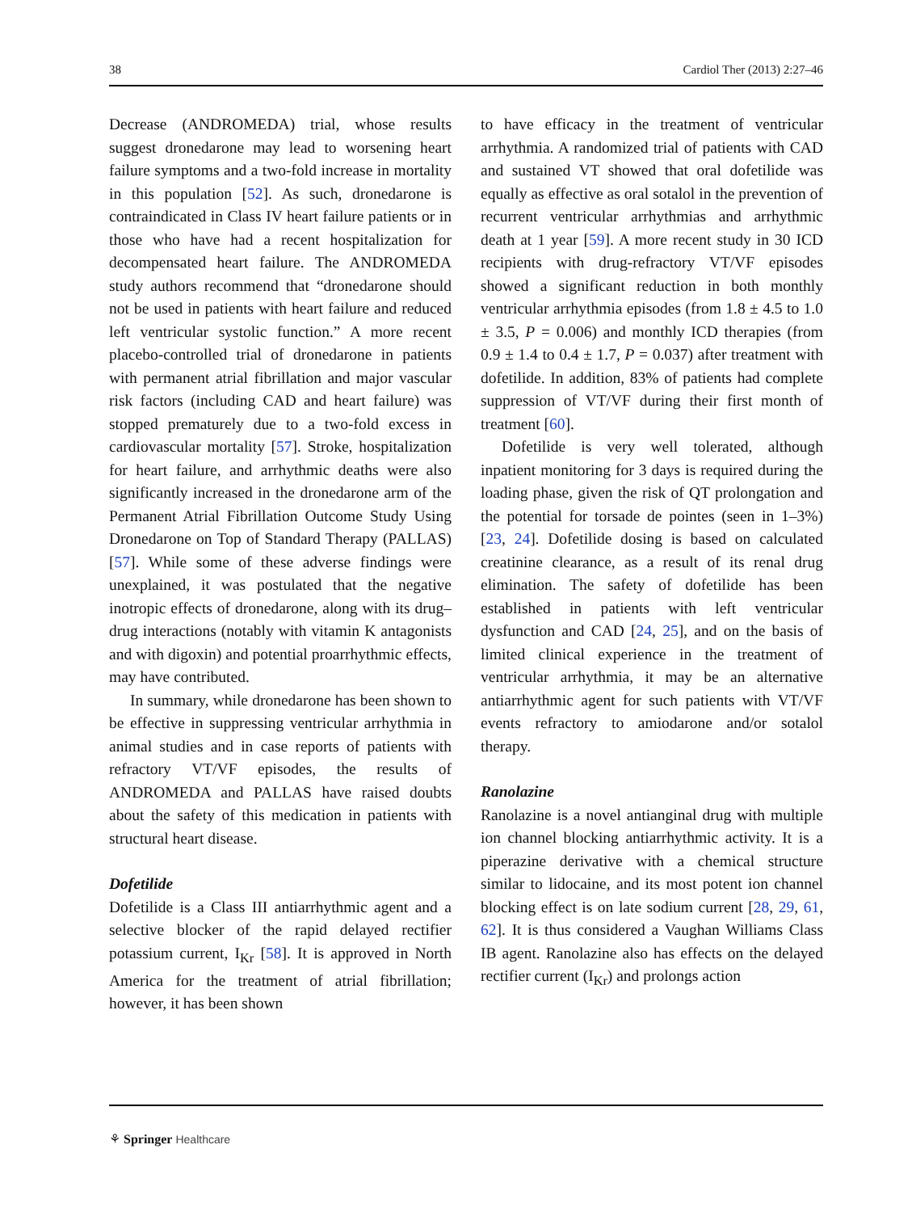38 Cardiol Ther (2013) 2:27–46
Decrease (ANDROMEDA) trial, whose results suggest dronedarone may lead to worsening heart failure symptoms and a two-fold increase in mortality in this population [52]. As such, dronedarone is contraindicated in Class IV heart failure patients or in those who have had a recent hospitalization for decompensated heart failure. The ANDROMEDA study authors recommend that “dronedarone should not be used in patients with heart failure and reduced left ventricular systolic function.” A more recent placebo-controlled trial of dronedarone in patients with permanent atrial fibrillation and major vascular risk factors (including CAD and heart failure) was stopped prematurely due to a two-fold excess in cardiovascular mortality [57]. Stroke, hospitalization for heart failure, and arrhythmic deaths were also significantly increased in the dronedarone arm of the Permanent Atrial Fibrillation Outcome Study Using Dronedarone on Top of Standard Therapy (PALLAS) [57]. While some of these adverse findings were unexplained, it was postulated that the negative inotropic effects of dronedarone, along with its drug–drug interactions (notably with vitamin K antagonists and with digoxin) and potential proarrhythmic effects, may have contributed.
In summary, while dronedarone has been shown to be effective in suppressing ventricular arrhythmia in animal studies and in case reports of patients with refractory VT/VF episodes, the results of ANDROMEDA and PALLAS have raised doubts about the safety of this medication in patients with structural heart disease.
Dofetilide
Dofetilide is a Class III antiarrhythmic agent and a selective blocker of the rapid delayed rectifier potassium current, I<sub>Kr</sub> [58]. It is approved in North America for the treatment of atrial fibrillation; however, it has been shown
to have efficacy in the treatment of ventricular arrhythmia. A randomized trial of patients with CAD and sustained VT showed that oral dofetilide was equally as effective as oral sotalol in the prevention of recurrent ventricular arrhythmias and arrhythmic death at 1 year [59]. A more recent study in 30 ICD recipients with drug-refractory VT/VF episodes showed a significant reduction in both monthly ventricular arrhythmia episodes (from 1.8 ± 4.5 to 1.0 ± 3.5, P = 0.006) and monthly ICD therapies (from 0.9 ± 1.4 to 0.4 ± 1.7, P = 0.037) after treatment with dofetilide. In addition, 83% of patients had complete suppression of VT/VF during their first month of treatment [60].
Dofetilide is very well tolerated, although inpatient monitoring for 3 days is required during the loading phase, given the risk of QT prolongation and the potential for torsade de pointes (seen in 1–3%) [23, 24]. Dofetilide dosing is based on calculated creatinine clearance, as a result of its renal drug elimination. The safety of dofetilide has been established in patients with left ventricular dysfunction and CAD [24, 25], and on the basis of limited clinical experience in the treatment of ventricular arrhythmia, it may be an alternative antiarrhythmic agent for such patients with VT/VF events refractory to amiodarone and/or sotalol therapy.
Ranolazine
Ranolazine is a novel antianginal drug with multiple ion channel blocking antiarrhythmic activity. It is a piperazine derivative with a chemical structure similar to lidocaine, and its most potent ion channel blocking effect is on late sodium current [28, 29, 61, 62]. It is thus considered a Vaughan Williams Class IB agent. Ranolazine also has effects on the delayed rectifier current (I<sub>Kr</sub>) and prolongs action
⚘ Springer Healthcare